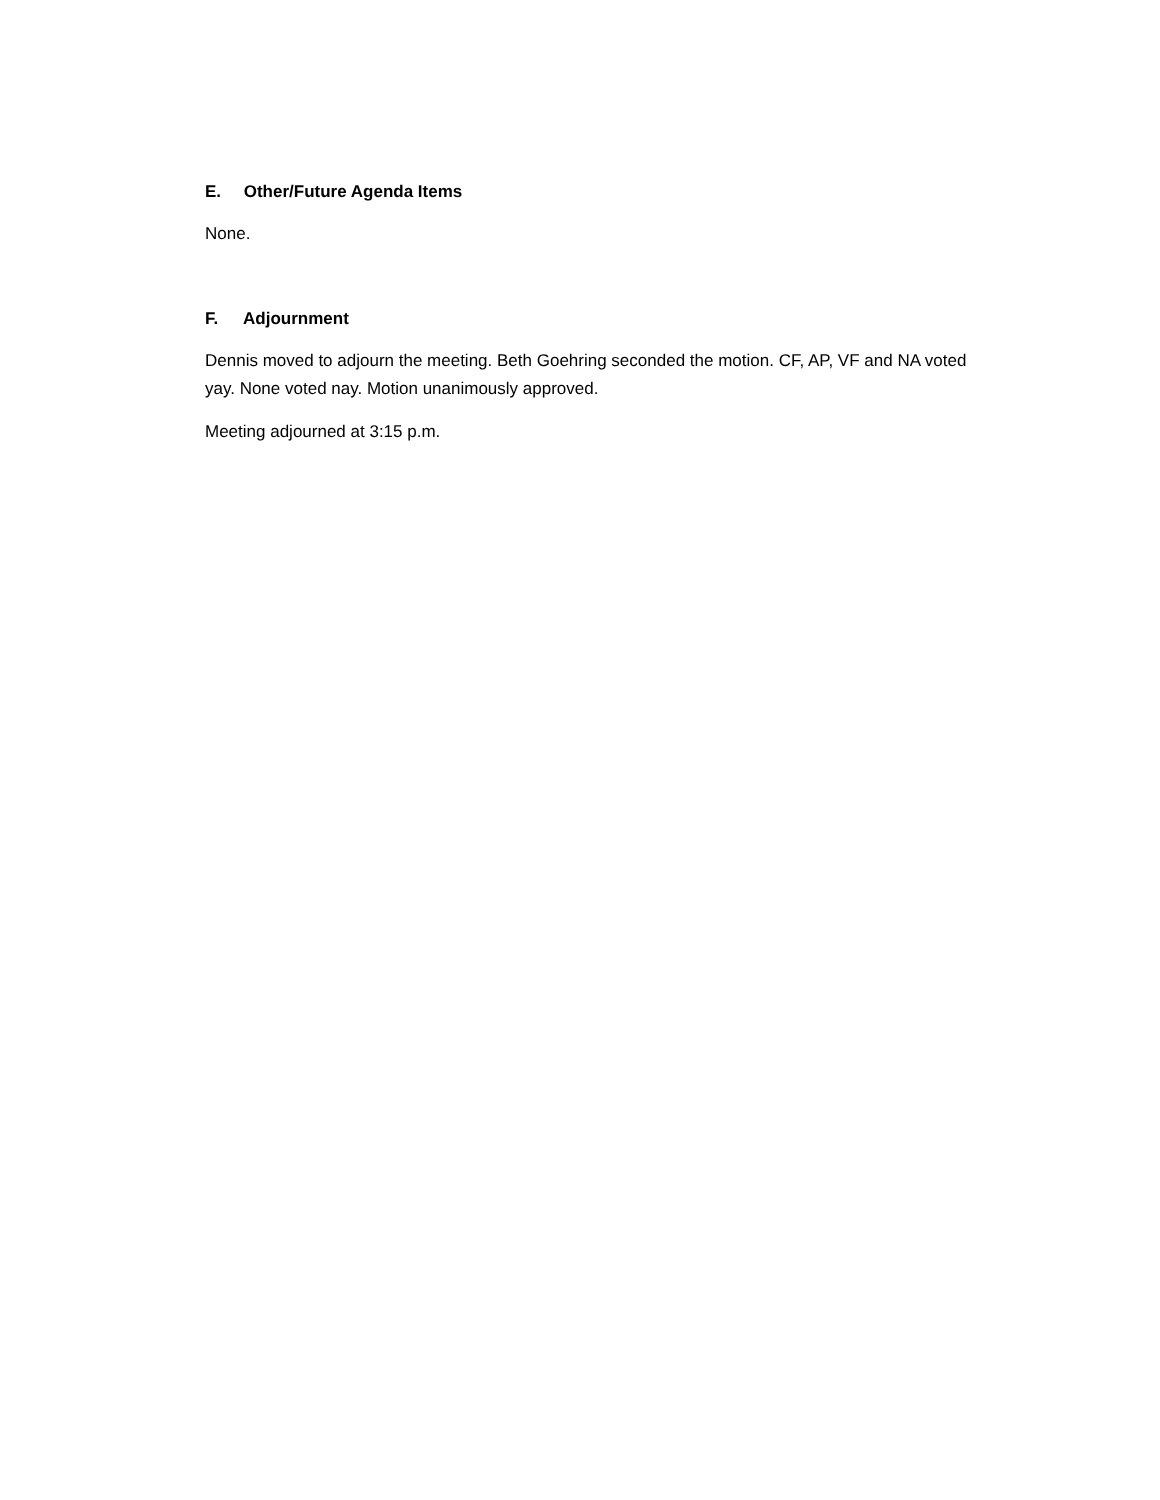E. Other/Future Agenda Items
None.
F. Adjournment
Dennis moved to adjourn the meeting. Beth Goehring seconded the motion. CF, AP, VF and NA voted yay. None voted nay. Motion unanimously approved.
Meeting adjourned at 3:15 p.m.